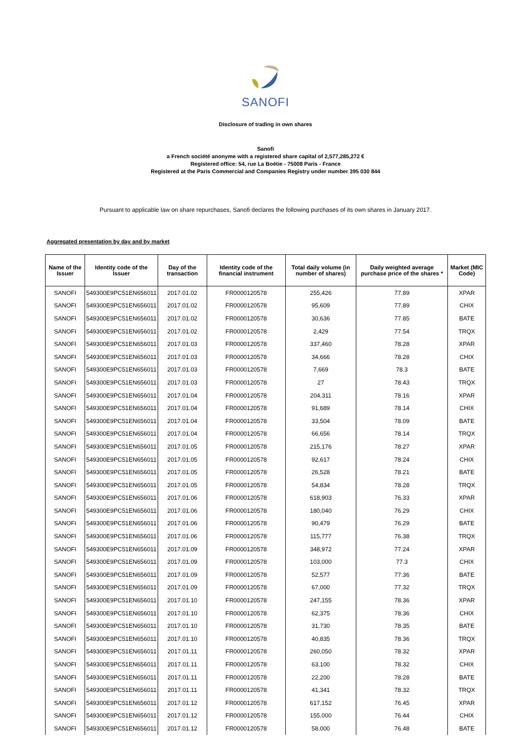SANOFI
Disclosure of trading in own shares
Sanofi
a French société anonyme with a registered share capital of 2,577,285,272 €
Registered office: 54, rue La Boétie - 75008 Paris - France
Registered at the Paris Commercial and Companies Registry under number 395 030 844
Pursuant to applicable law on share repurchases, Sanofi declares the following purchases of its own shares in January 2017.
Aggregated presentation by day and by market
| Name of the Issuer | Identity code of the Issuer | Day of the transaction | Identity code of the financial instrument | Total daily volume (in number of shares) | Daily weighted average purchase price of the shares * | Market (MIC Code) |
| --- | --- | --- | --- | --- | --- | --- |
| SANOFI | 549300E9PC51EN656011 | 2017.01.02 | FR0000120578 | 255,426 | 77.89 | XPAR |
| SANOFI | 549300E9PC51EN656011 | 2017.01.02 | FR0000120578 | 95,609 | 77.89 | CHIX |
| SANOFI | 549300E9PC51EN656011 | 2017.01.02 | FR0000120578 | 30,636 | 77.85 | BATE |
| SANOFI | 549300E9PC51EN656011 | 2017.01.02 | FR0000120578 | 2,429 | 77.54 | TRQX |
| SANOFI | 549300E9PC51EN656011 | 2017.01.03 | FR0000120578 | 337,460 | 78.28 | XPAR |
| SANOFI | 549300E9PC51EN656011 | 2017.01.03 | FR0000120578 | 34,666 | 78.28 | CHIX |
| SANOFI | 549300E9PC51EN656011 | 2017.01.03 | FR0000120578 | 7,669 | 78.3 | BATE |
| SANOFI | 549300E9PC51EN656011 | 2017.01.03 | FR0000120578 | 27 | 78.43 | TRQX |
| SANOFI | 549300E9PC51EN656011 | 2017.01.04 | FR0000120578 | 204,311 | 78.16 | XPAR |
| SANOFI | 549300E9PC51EN656011 | 2017.01.04 | FR0000120578 | 91,689 | 78.14 | CHIX |
| SANOFI | 549300E9PC51EN656011 | 2017.01.04 | FR0000120578 | 33,504 | 78.09 | BATE |
| SANOFI | 549300E9PC51EN656011 | 2017.01.04 | FR0000120578 | 66,656 | 78.14 | TRQX |
| SANOFI | 549300E9PC51EN656011 | 2017.01.05 | FR0000120578 | 215,176 | 78.27 | XPAR |
| SANOFI | 549300E9PC51EN656011 | 2017.01.05 | FR0000120578 | 92,617 | 78.24 | CHIX |
| SANOFI | 549300E9PC51EN656011 | 2017.01.05 | FR0000120578 | 26,528 | 78.21 | BATE |
| SANOFI | 549300E9PC51EN656011 | 2017.01.05 | FR0000120578 | 54,834 | 78.28 | TRQX |
| SANOFI | 549300E9PC51EN656011 | 2017.01.06 | FR0000120578 | 618,903 | 76.33 | XPAR |
| SANOFI | 549300E9PC51EN656011 | 2017.01.06 | FR0000120578 | 180,040 | 76.29 | CHIX |
| SANOFI | 549300E9PC51EN656011 | 2017.01.06 | FR0000120578 | 90,479 | 76.29 | BATE |
| SANOFI | 549300E9PC51EN656011 | 2017.01.06 | FR0000120578 | 115,777 | 76.38 | TRQX |
| SANOFI | 549300E9PC51EN656011 | 2017.01.09 | FR0000120578 | 348,972 | 77.24 | XPAR |
| SANOFI | 549300E9PC51EN656011 | 2017.01.09 | FR0000120578 | 103,000 | 77.3 | CHIX |
| SANOFI | 549300E9PC51EN656011 | 2017.01.09 | FR0000120578 | 52,577 | 77.36 | BATE |
| SANOFI | 549300E9PC51EN656011 | 2017.01.09 | FR0000120578 | 67,000 | 77.32 | TRQX |
| SANOFI | 549300E9PC51EN656011 | 2017.01.10 | FR0000120578 | 247,155 | 78.36 | XPAR |
| SANOFI | 549300E9PC51EN656011 | 2017.01.10 | FR0000120578 | 62,375 | 78.36 | CHIX |
| SANOFI | 549300E9PC51EN656011 | 2017.01.10 | FR0000120578 | 31,730 | 78.35 | BATE |
| SANOFI | 549300E9PC51EN656011 | 2017.01.10 | FR0000120578 | 40,835 | 78.36 | TRQX |
| SANOFI | 549300E9PC51EN656011 | 2017.01.11 | FR0000120578 | 260,050 | 78.32 | XPAR |
| SANOFI | 549300E9PC51EN656011 | 2017.01.11 | FR0000120578 | 63,100 | 78.32 | CHIX |
| SANOFI | 549300E9PC51EN656011 | 2017.01.11 | FR0000120578 | 22,200 | 78.28 | BATE |
| SANOFI | 549300E9PC51EN656011 | 2017.01.11 | FR0000120578 | 41,341 | 78.32 | TRQX |
| SANOFI | 549300E9PC51EN656011 | 2017.01.12 | FR0000120578 | 617,152 | 76.45 | XPAR |
| SANOFI | 549300E9PC51EN656011 | 2017.01.12 | FR0000120578 | 155,000 | 76.44 | CHIX |
| SANOFI | 549300E9PC51EN656011 | 2017.01.12 | FR0000120578 | 58,000 | 76.48 | BATE |